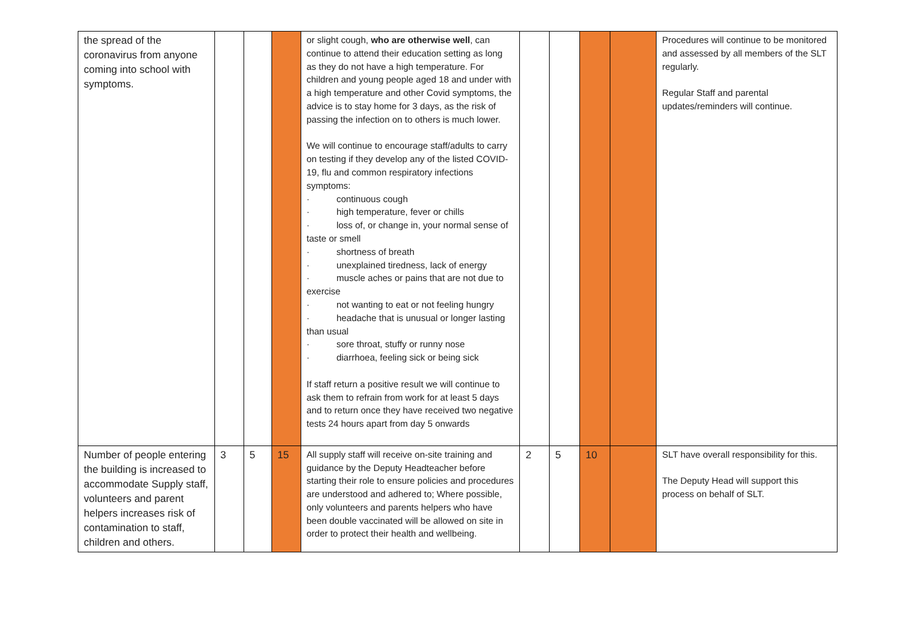| the spread of the coronavirus from anyone coming into school with symptoms. | | | | or slight cough, who are otherwise well , can continue to attend their education setting as long as they do not have a high temperature. For children and young people aged 18 and under with a high temperature and other Covid symptoms, the advice is to stay home for 3 days, as the risk of passing the infection on to others is much lower. We will continue to encourage staff/adults to carry on testing if they develop any of the listed COVID-19, flu and common respiratory infections symptoms: · continuous cough · high temperature, fever or chills · loss of, or change in, your normal sense of taste or smell · shortness of breath · unexplained tiredness, lack of energy · muscle aches or pains that are not due to exercise · not wanting to eat or not feeling hungry · headache that is unusual or longer lasting than usual · sore throat, stuffy or runny nose · diarrhoea, feeling sick or being sick If staff return a positive result we will continue to ask them to refrain from work for at least 5 days and to return once they have received two negative tests 24 hours apart from day 5 onwards | | | | | Procedures will continue to be monitored and assessed by all members of the SLT regularly. Regular Staff and parental updates/reminders will continue. |
| Number of people entering the building is increased to accommodate Supply staff, volunteers and parent helpers increases risk of contamination to staff, children and others. | 3 | 5 | 15 | All supply staff will receive on-site training and guidance by the Deputy Headteacher before starting their role to ensure policies and procedures are understood and adhered to; Where possible, only volunteers and parents helpers who have been double vaccinated will be allowed on site in order to protect their health and wellbeing. | 2 | 5 | 10 | | SLT have overall responsibility for this. The Deputy Head will support this process on behalf of SLT. |